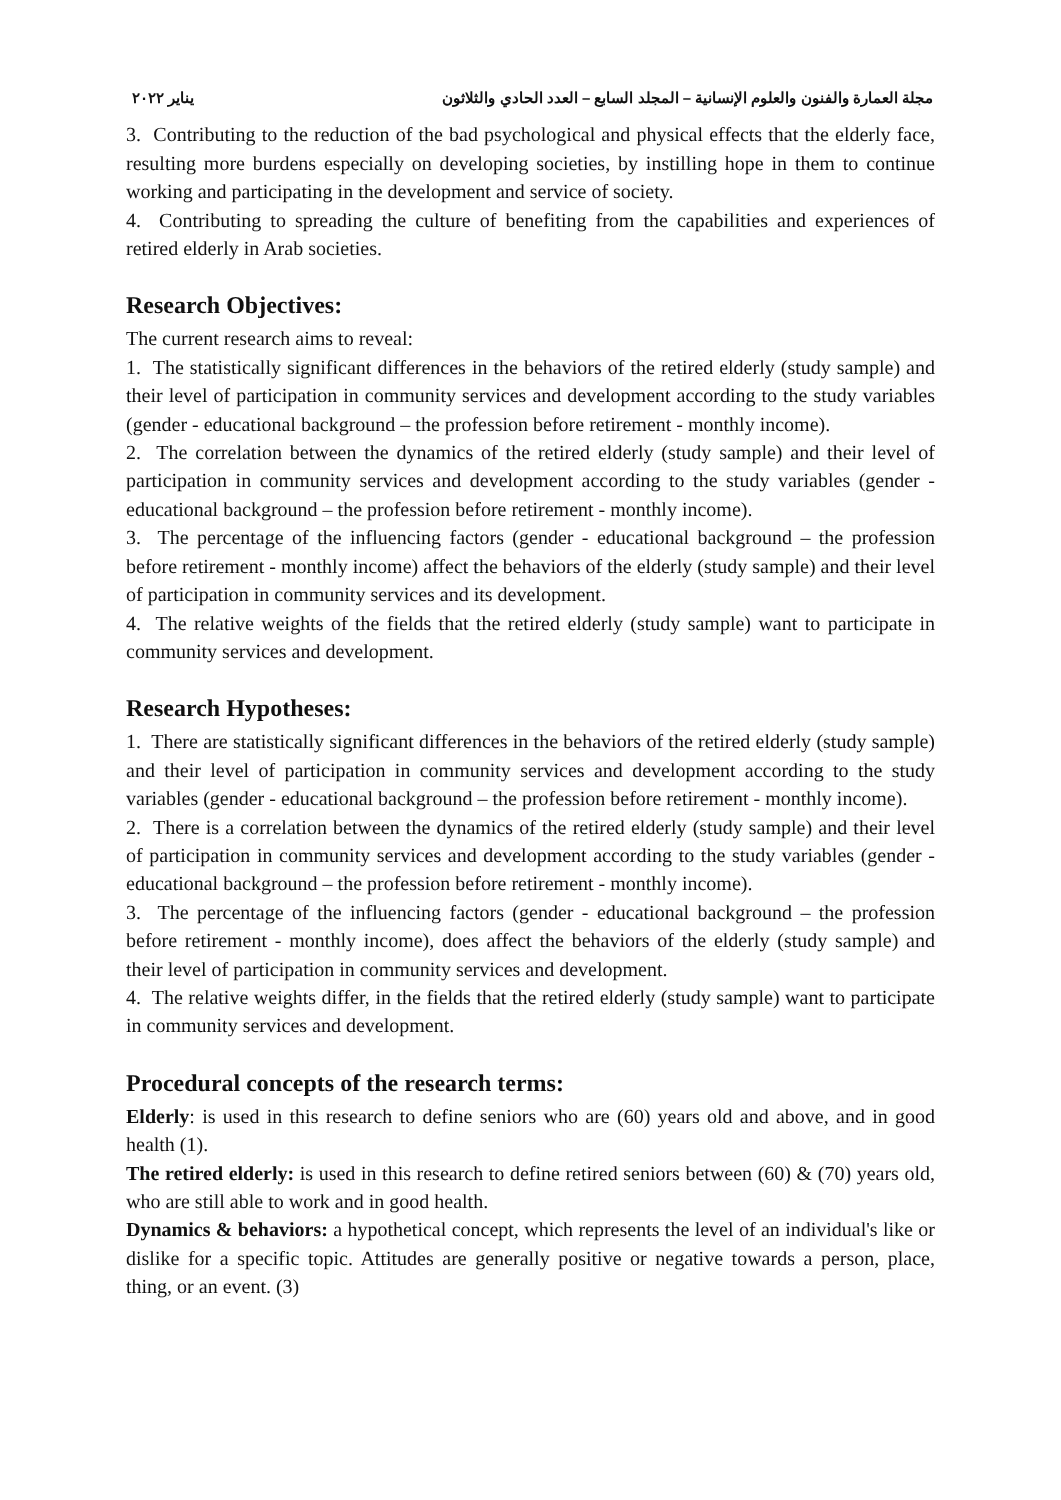مجلة العمارة والفنون والعلوم الإنسانية – المجلد السابع – العدد الحادي والثلاثون يناير ٢٠٢٢
3. Contributing to the reduction of the bad psychological and physical effects that the elderly face, resulting more burdens especially on developing societies, by instilling hope in them to continue working and participating in the development and service of society.
4. Contributing to spreading the culture of benefiting from the capabilities and experiences of retired elderly in Arab societies.
Research Objectives:
The current research aims to reveal:
1. The statistically significant differences in the behaviors of the retired elderly (study sample) and their level of participation in community services and development according to the study variables (gender - educational background – the profession before retirement - monthly income).
2. The correlation between the dynamics of the retired elderly (study sample) and their level of participation in community services and development according to the study variables (gender - educational background – the profession before retirement - monthly income).
3. The percentage of the influencing factors (gender - educational background – the profession before retirement - monthly income) affect the behaviors of the elderly (study sample) and their level of participation in community services and its development.
4. The relative weights of the fields that the retired elderly (study sample) want to participate in community services and development.
Research Hypotheses:
1. There are statistically significant differences in the behaviors of the retired elderly (study sample) and their level of participation in community services and development according to the study variables (gender - educational background – the profession before retirement - monthly income).
2. There is a correlation between the dynamics of the retired elderly (study sample) and their level of participation in community services and development according to the study variables (gender - educational background – the profession before retirement - monthly income).
3. The percentage of the influencing factors (gender - educational background – the profession before retirement - monthly income), does affect the behaviors of the elderly (study sample) and their level of participation in community services and development.
4. The relative weights differ, in the fields that the retired elderly (study sample) want to participate in community services and development.
Procedural concepts of the research terms:
Elderly: is used in this research to define seniors who are (60) years old and above, and in good health (1).
The retired elderly: is used in this research to define retired seniors between (60) & (70) years old, who are still able to work and in good health.
Dynamics & behaviors: a hypothetical concept, which represents the level of an individual's like or dislike for a specific topic. Attitudes are generally positive or negative towards a person, place, thing, or an event. (3)